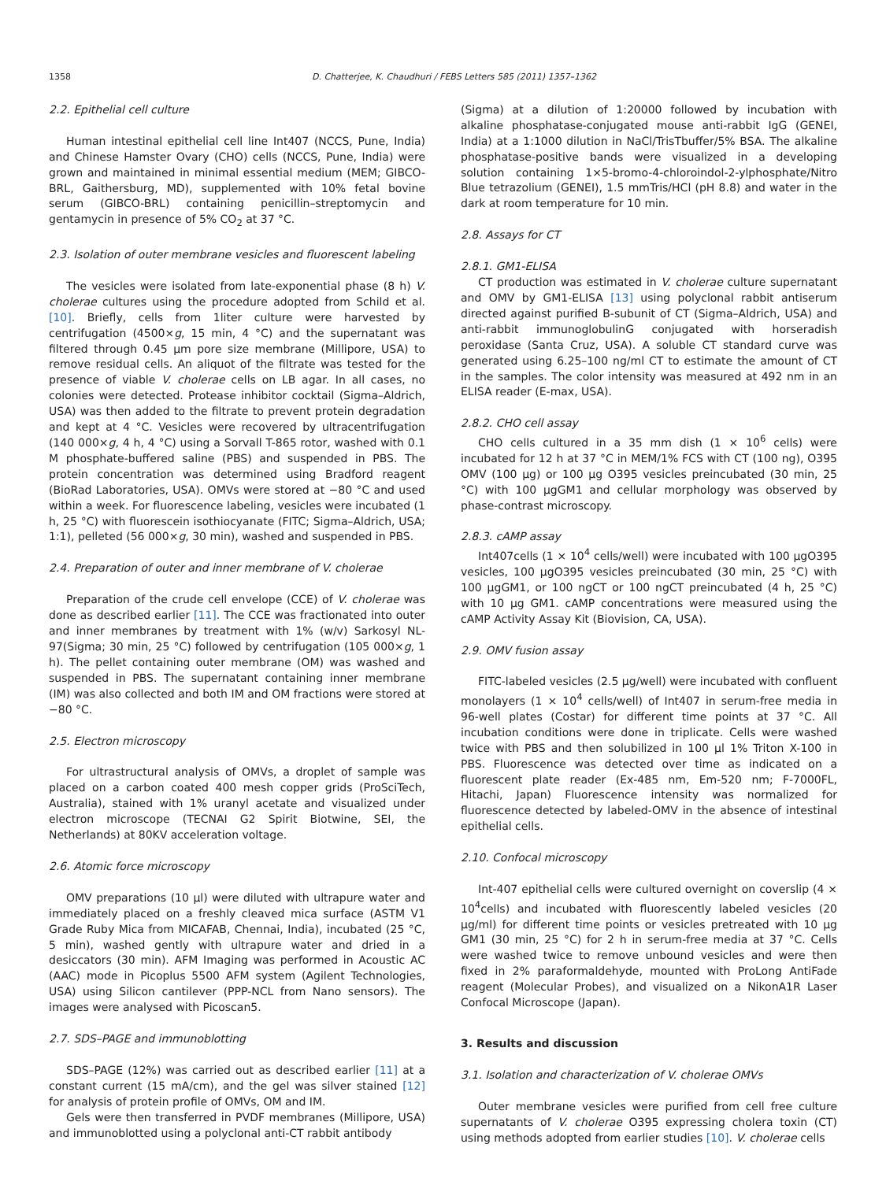1358 D. Chatterjee, K. Chaudhuri / FEBS Letters 585 (2011) 1357–1362
2.2. Epithelial cell culture
Human intestinal epithelial cell line Int407 (NCCS, Pune, India) and Chinese Hamster Ovary (CHO) cells (NCCS, Pune, India) were grown and maintained in minimal essential medium (MEM; GIBCO-BRL, Gaithersburg, MD), supplemented with 10% fetal bovine serum (GIBCO-BRL) containing penicillin–streptomycin and gentamycin in presence of 5% CO<sub>2</sub> at 37 °C.
2.3. Isolation of outer membrane vesicles and fluorescent labeling
The vesicles were isolated from late-exponential phase (8 h) V. cholerae cultures using the procedure adopted from Schild et al. [10]. Briefly, cells from 1liter culture were harvested by centrifugation (4500×g, 15 min, 4 °C) and the supernatant was filtered through 0.45 μm pore size membrane (Millipore, USA) to remove residual cells. An aliquot of the filtrate was tested for the presence of viable V. cholerae cells on LB agar. In all cases, no colonies were detected. Protease inhibitor cocktail (Sigma–Aldrich, USA) was then added to the filtrate to prevent protein degradation and kept at 4 °C. Vesicles were recovered by ultracentrifugation (140 000×g, 4 h, 4 °C) using a Sorvall T-865 rotor, washed with 0.1 M phosphate-buffered saline (PBS) and suspended in PBS. The protein concentration was determined using Bradford reagent (BioRad Laboratories, USA). OMVs were stored at −80 °C and used within a week. For fluorescence labeling, vesicles were incubated (1 h, 25 °C) with fluorescein isothiocyanate (FITC; Sigma–Aldrich, USA; 1:1), pelleted (56 000×g, 30 min), washed and suspended in PBS.
2.4. Preparation of outer and inner membrane of V. cholerae
Preparation of the crude cell envelope (CCE) of V. cholerae was done as described earlier [11]. The CCE was fractionated into outer and inner membranes by treatment with 1% (w/v) Sarkosyl NL-97(Sigma; 30 min, 25 °C) followed by centrifugation (105 000×g, 1 h). The pellet containing outer membrane (OM) was washed and suspended in PBS. The supernatant containing inner membrane (IM) was also collected and both IM and OM fractions were stored at −80 °C.
2.5. Electron microscopy
For ultrastructural analysis of OMVs, a droplet of sample was placed on a carbon coated 400 mesh copper grids (ProSciTech, Australia), stained with 1% uranyl acetate and visualized under electron microscope (TECNAI G2 Spirit Biotwine, SEI, the Netherlands) at 80KV acceleration voltage.
2.6. Atomic force microscopy
OMV preparations (10 μl) were diluted with ultrapure water and immediately placed on a freshly cleaved mica surface (ASTM V1 Grade Ruby Mica from MICAFAB, Chennai, India), incubated (25 °C, 5 min), washed gently with ultrapure water and dried in a desiccators (30 min). AFM Imaging was performed in Acoustic AC (AAC) mode in Picoplus 5500 AFM system (Agilent Technologies, USA) using Silicon cantilever (PPP-NCL from Nano sensors). The images were analysed with Picoscan5.
2.7. SDS–PAGE and immunoblotting
SDS–PAGE (12%) was carried out as described earlier [11] at a constant current (15 mA/cm), and the gel was silver stained [12] for analysis of protein profile of OMVs, OM and IM.
Gels were then transferred in PVDF membranes (Millipore, USA) and immunoblotted using a polyclonal anti-CT rabbit antibody
(Sigma) at a dilution of 1:20000 followed by incubation with alkaline phosphatase-conjugated mouse anti-rabbit IgG (GENEI, India) at a 1:1000 dilution in NaCl/TrisTbuffer/5% BSA. The alkaline phosphatase-positive bands were visualized in a developing solution containing 1×5-bromo-4-chloroindol-2-ylphosphate/Nitro Blue tetrazolium (GENEI), 1.5 mmTris/HCl (pH 8.8) and water in the dark at room temperature for 10 min.
2.8. Assays for CT
2.8.1. GM1-ELISA
CT production was estimated in V. cholerae culture supernatant and OMV by GM1-ELISA [13] using polyclonal rabbit antiserum directed against purified B-subunit of CT (Sigma–Aldrich, USA) and anti-rabbit immunoglobulinG conjugated with horseradish peroxidase (Santa Cruz, USA). A soluble CT standard curve was generated using 6.25–100 ng/ml CT to estimate the amount of CT in the samples. The color intensity was measured at 492 nm in an ELISA reader (E-max, USA).
2.8.2. CHO cell assay
CHO cells cultured in a 35 mm dish (1 × 10<sup>6</sup> cells) were incubated for 12 h at 37 °C in MEM/1% FCS with CT (100 ng), O395 OMV (100 μg) or 100 μg O395 vesicles preincubated (30 min, 25 °C) with 100 μgGM1 and cellular morphology was observed by phase-contrast microscopy.
2.8.3. cAMP assay
Int407cells (1 × 10<sup>4</sup> cells/well) were incubated with 100 μgO395 vesicles, 100 μgO395 vesicles preincubated (30 min, 25 °C) with 100 μgGM1, or 100 ngCT or 100 ngCT preincubated (4 h, 25 °C) with 10 μg GM1. cAMP concentrations were measured using the cAMP Activity Assay Kit (Biovision, CA, USA).
2.9. OMV fusion assay
FITC-labeled vesicles (2.5 μg/well) were incubated with confluent monolayers (1 × 10<sup>4</sup> cells/well) of Int407 in serum-free media in 96-well plates (Costar) for different time points at 37 °C. All incubation conditions were done in triplicate. Cells were washed twice with PBS and then solubilized in 100 μl 1% Triton X-100 in PBS. Fluorescence was detected over time as indicated on a fluorescent plate reader (Ex-485 nm, Em-520 nm; F-7000FL, Hitachi, Japan) Fluorescence intensity was normalized for fluorescence detected by labeled-OMV in the absence of intestinal epithelial cells.
2.10. Confocal microscopy
Int-407 epithelial cells were cultured overnight on coverslip (4 × 10<sup>4</sup>cells) and incubated with fluorescently labeled vesicles (20 μg/ml) for different time points or vesicles pretreated with 10 μg GM1 (30 min, 25 °C) for 2 h in serum-free media at 37 °C. Cells were washed twice to remove unbound vesicles and were then fixed in 2% paraformaldehyde, mounted with ProLong AntiFade reagent (Molecular Probes), and visualized on a NikonA1R Laser Confocal Microscope (Japan).
3. Results and discussion
3.1. Isolation and characterization of V. cholerae OMVs
Outer membrane vesicles were purified from cell free culture supernatants of V. cholerae O395 expressing cholera toxin (CT) using methods adopted from earlier studies [10]. V. cholerae cells